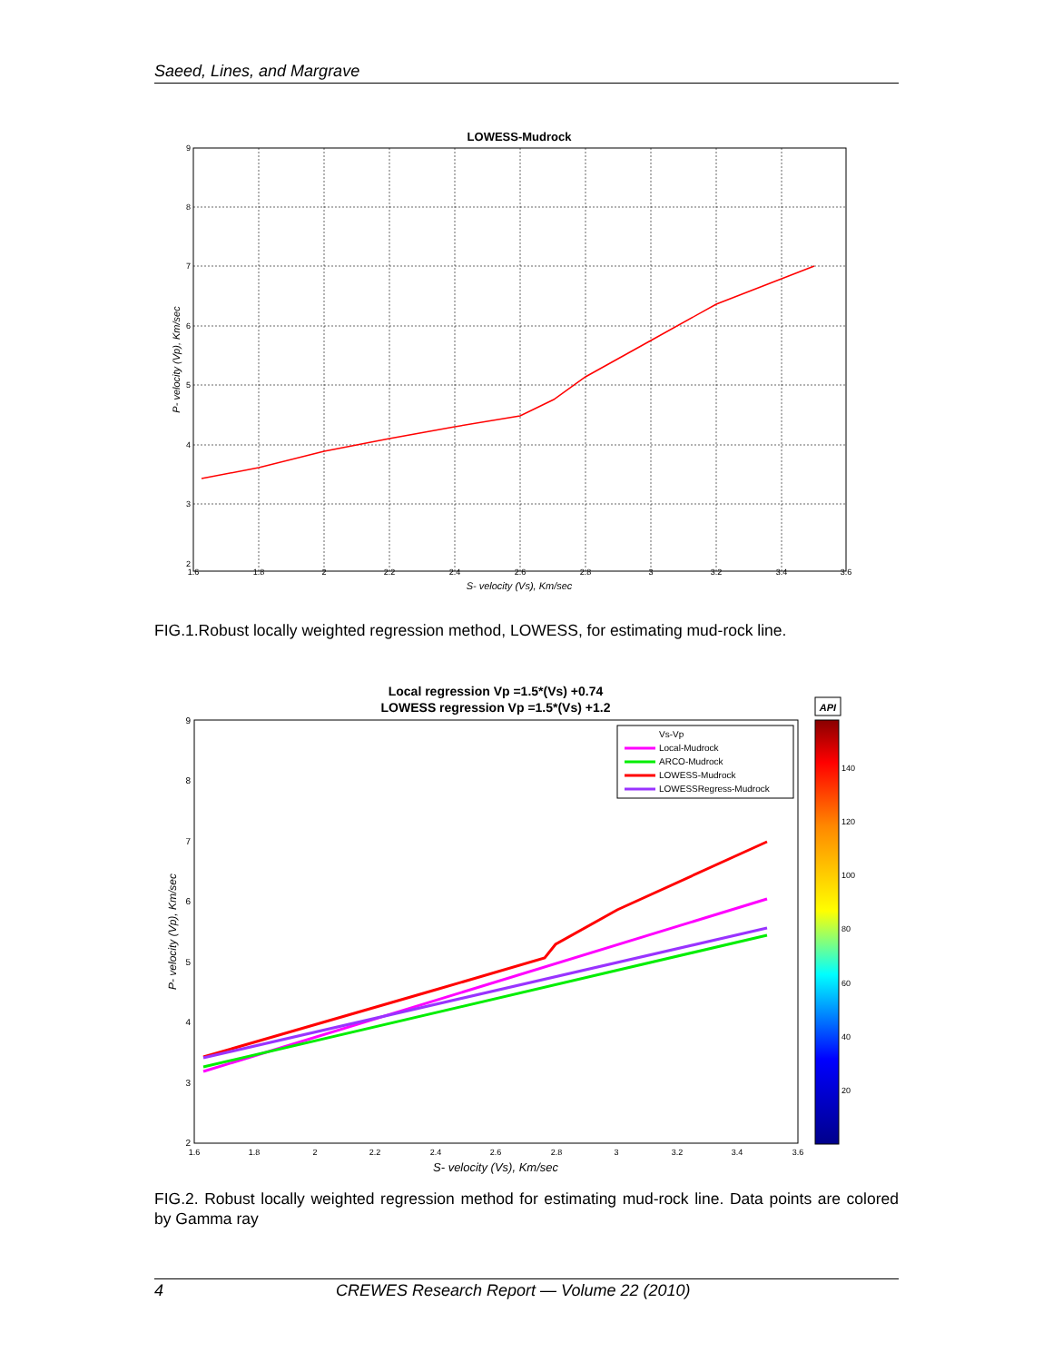Saeed, Lines, and Margrave
LOWESS-Mudrock
1.6
1.8
2
2.2
2.4
2.6
2.8
3
3.2
3.4
3.6
9
8
7
6
5
4
3
2
S- velocity (Vs), Km/sec
P- velocity (Vp), Km/sec
FIG.1.Robust locally weighted regression method, LOWESS, for estimating mud-rock line.
Local regression Vp =1.5*(Vs) +0.74
LOWESS regression Vp =1.5*(Vs) +1.2
Vs-Vp
Local-Mudrock
ARCO-Mudrock
LOWESS-Mudrock
LOWESSRegress-Mudrock
1.6
1.8
2
2.2
2.4
2.6
2.8
3
3.2
3.4
3.6
9
8
7
6
5
4
3
2
S- velocity (Vs), Km/sec
P- velocity (Vp), Km/sec
API
140
120
100
80
60
40
20
FIG.2. Robust locally weighted regression method for estimating mud-rock line. Data points are colored by Gamma ray
4 CREWES Research Report — Volume 22 (2010)